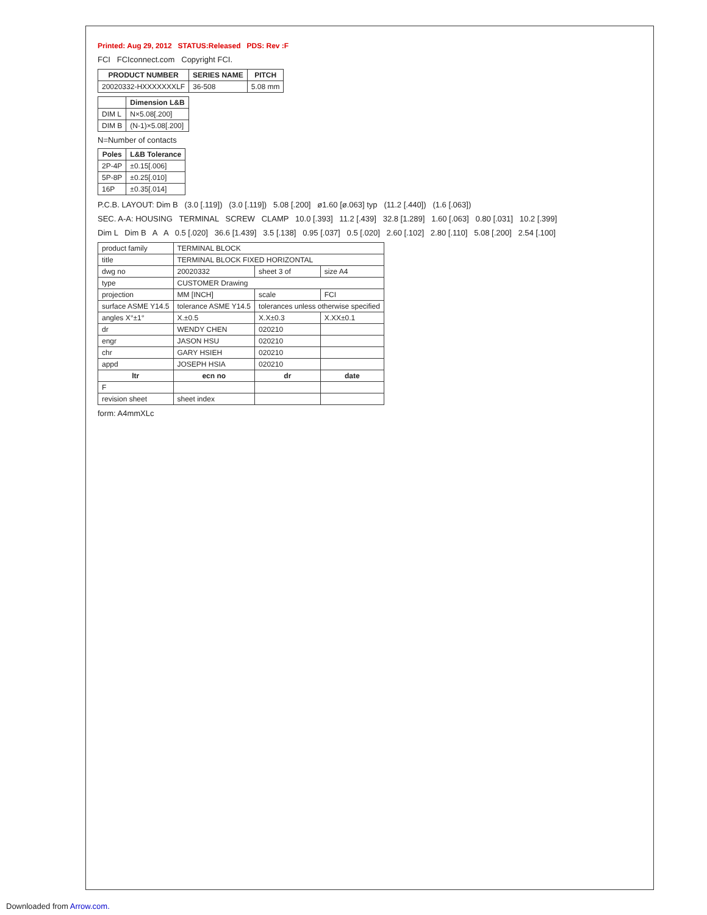Printed: Aug 29, 2012 STATUS:Released PDS: Rev :F
FCI FCIconnect.com Copyright FCI.
| PRODUCT NUMBER | SERIES NAME | PITCH |
| --- | --- | --- |
| 20020332-HXXXXXXXLF | 36-508 | 5.08 mm |
| | Dimension L&B |
| --- | --- |
| DIM L | N×5.08[.200] |
| DIM B | (N-1)×5.08[.200] |
N=Number of contacts
| Poles | L&B Tolerance |
| --- | --- |
| 2P-4P | ±0.15[.006] |
| 5P-8P | ±0.25[.010] |
| 16P | ±0.35[.014] |
P.C.B. LAYOUT: Dim B (3.0 [.119]) (3.0 [.119]) 5.08 [.200] ø1.60 [ø.063] typ (11.2 [.440]) (1.6 [.063])
SEC. A-A: HOUSING TERMINAL SCREW CLAMP 10.0 [.393] 11.2 [.439] 32.8 [1.289] 1.60 [.063] 0.80 [.031] 10.2 [.399]
Dim L Dim B A A 0.5 [.020] 36.6 [1.439] 3.5 [.138] 0.95 [.037] 0.5 [.020] 2.60 [.102] 2.80 [.110] 5.08 [.200] 2.54 [.100]
| product family | TERMINAL BLOCK | | |
| title | TERMINAL BLOCK FIXED HORIZONTAL | | |
| dwg no | 20020332 | sheet 3 of | size A4 |
| type | CUSTOMER Drawing | | |
| projection | MM [INCH] | scale | FCI |
| surface ASME Y14.5 | tolerance ASME Y14.5 | tolerances unless otherwise specified | |
| angles X°±1° | X.±0.5 | X.X±0.3 | X.XX±0.1 |
| dr | WENDY CHEN | 020210 | |
| engr | JASON HSU | 020210 | |
| chr | GARY HSIEH | 020210 | |
| appd | JOSEPH HSIA | 020210 | |
| ltr | ecn no | dr | date |
| F | | | |
| revision sheet | sheet index | | |
form: A4mmXLc
Downloaded from Arrow.com.